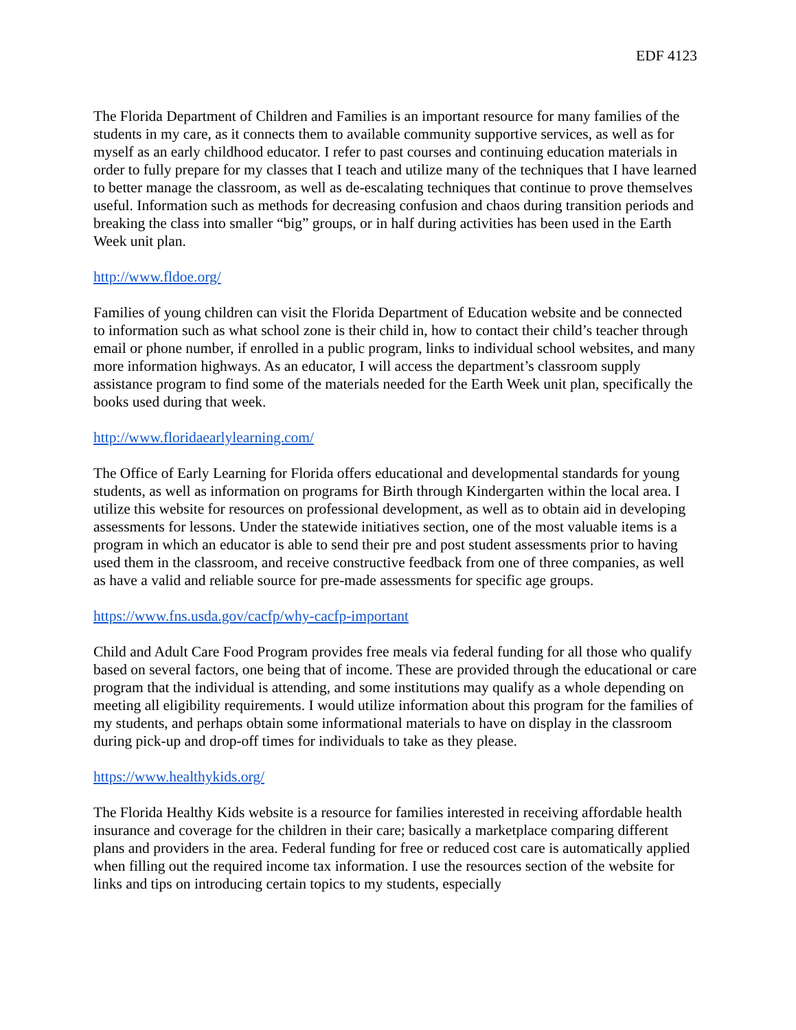EDF 4123
The Florida Department of Children and Families is an important resource for many families of the students in my care, as it connects them to available community supportive services, as well as for myself as an early childhood educator. I refer to past courses and continuing education materials in order to fully prepare for my classes that I teach and utilize many of the techniques that I have learned to better manage the classroom, as well as de-escalating techniques that continue to prove themselves useful. Information such as methods for decreasing confusion and chaos during transition periods and breaking the class into smaller “big” groups, or in half during activities has been used in the Earth Week unit plan.
http://www.fldoe.org/
Families of young children can visit the Florida Department of Education website and be connected to information such as what school zone is their child in, how to contact their child’s teacher through email or phone number, if enrolled in a public program, links to individual school websites, and many more information highways. As an educator, I will access the department’s classroom supply assistance program to find some of the materials needed for the Earth Week unit plan, specifically the books used during that week.
http://www.floridaearlylearning.com/
The Office of Early Learning for Florida offers educational and developmental standards for young students, as well as information on programs for Birth through Kindergarten within the local area. I utilize this website for resources on professional development, as well as to obtain aid in developing assessments for lessons. Under the statewide initiatives section, one of the most valuable items is a program in which an educator is able to send their pre and post student assessments prior to having used them in the classroom, and receive constructive feedback from one of three companies, as well as have a valid and reliable source for pre-made assessments for specific age groups.
https://www.fns.usda.gov/cacfp/why-cacfp-important
Child and Adult Care Food Program provides free meals via federal funding for all those who qualify based on several factors, one being that of income. These are provided through the educational or care program that the individual is attending, and some institutions may qualify as a whole depending on meeting all eligibility requirements. I would utilize information about this program for the families of my students, and perhaps obtain some informational materials to have on display in the classroom during pick-up and drop-off times for individuals to take as they please.
https://www.healthykids.org/
The Florida Healthy Kids website is a resource for families interested in receiving affordable health insurance and coverage for the children in their care; basically a marketplace comparing different plans and providers in the area. Federal funding for free or reduced cost care is automatically applied when filling out the required income tax information. I use the resources section of the website for links and tips on introducing certain topics to my students, especially